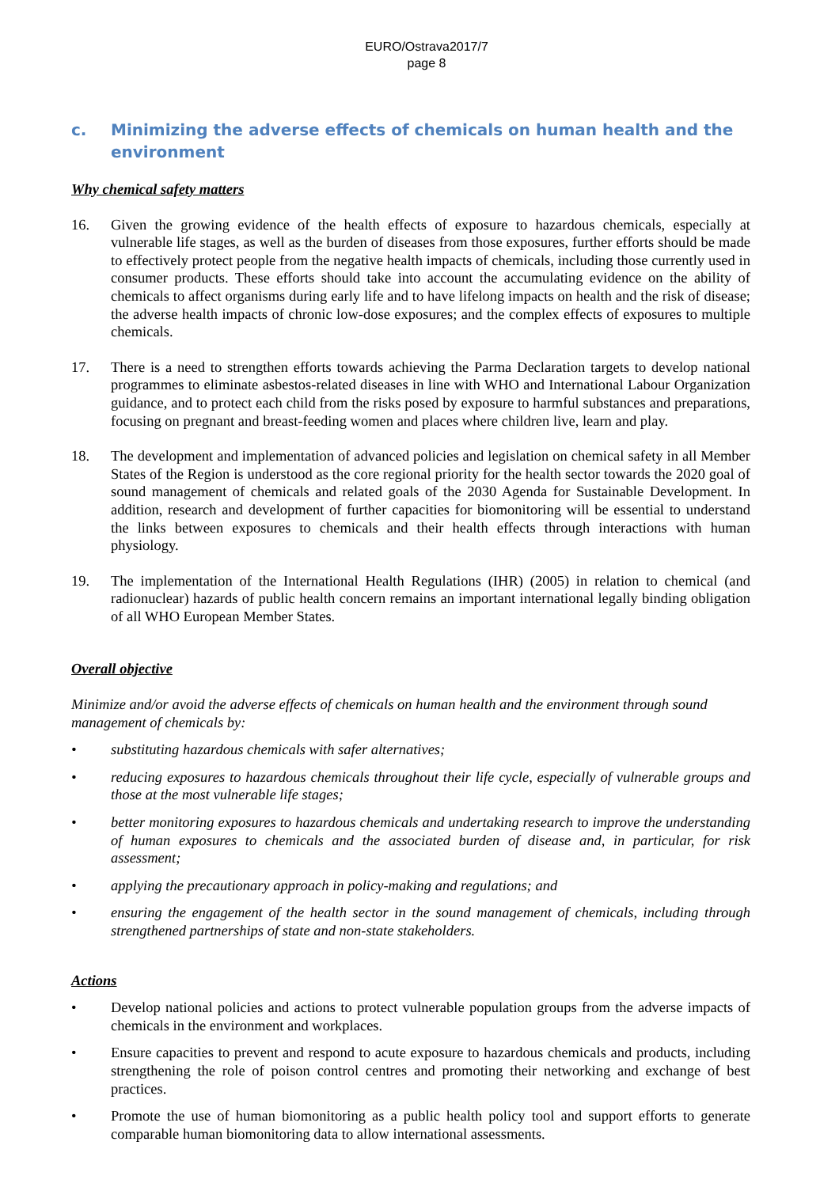EURO/Ostrava2017/7
page 8
c. Minimizing the adverse effects of chemicals on human health and the environment
Why chemical safety matters
16. Given the growing evidence of the health effects of exposure to hazardous chemicals, especially at vulnerable life stages, as well as the burden of diseases from those exposures, further efforts should be made to effectively protect people from the negative health impacts of chemicals, including those currently used in consumer products. These efforts should take into account the accumulating evidence on the ability of chemicals to affect organisms during early life and to have lifelong impacts on health and the risk of disease; the adverse health impacts of chronic low-dose exposures; and the complex effects of exposures to multiple chemicals.
17. There is a need to strengthen efforts towards achieving the Parma Declaration targets to develop national programmes to eliminate asbestos-related diseases in line with WHO and International Labour Organization guidance, and to protect each child from the risks posed by exposure to harmful substances and preparations, focusing on pregnant and breast-feeding women and places where children live, learn and play.
18. The development and implementation of advanced policies and legislation on chemical safety in all Member States of the Region is understood as the core regional priority for the health sector towards the 2020 goal of sound management of chemicals and related goals of the 2030 Agenda for Sustainable Development. In addition, research and development of further capacities for biomonitoring will be essential to understand the links between exposures to chemicals and their health effects through interactions with human physiology.
19. The implementation of the International Health Regulations (IHR) (2005) in relation to chemical (and radionuclear) hazards of public health concern remains an important international legally binding obligation of all WHO European Member States.
Overall objective
Minimize and/or avoid the adverse effects of chemicals on human health and the environment through sound management of chemicals by:
• substituting hazardous chemicals with safer alternatives;
• reducing exposures to hazardous chemicals throughout their life cycle, especially of vulnerable groups and those at the most vulnerable life stages;
• better monitoring exposures to hazardous chemicals and undertaking research to improve the understanding of human exposures to chemicals and the associated burden of disease and, in particular, for risk assessment;
• applying the precautionary approach in policy-making and regulations; and
• ensuring the engagement of the health sector in the sound management of chemicals, including through strengthened partnerships of state and non-state stakeholders.
Actions
• Develop national policies and actions to protect vulnerable population groups from the adverse impacts of chemicals in the environment and workplaces.
• Ensure capacities to prevent and respond to acute exposure to hazardous chemicals and products, including strengthening the role of poison control centres and promoting their networking and exchange of best practices.
• Promote the use of human biomonitoring as a public health policy tool and support efforts to generate comparable human biomonitoring data to allow international assessments.